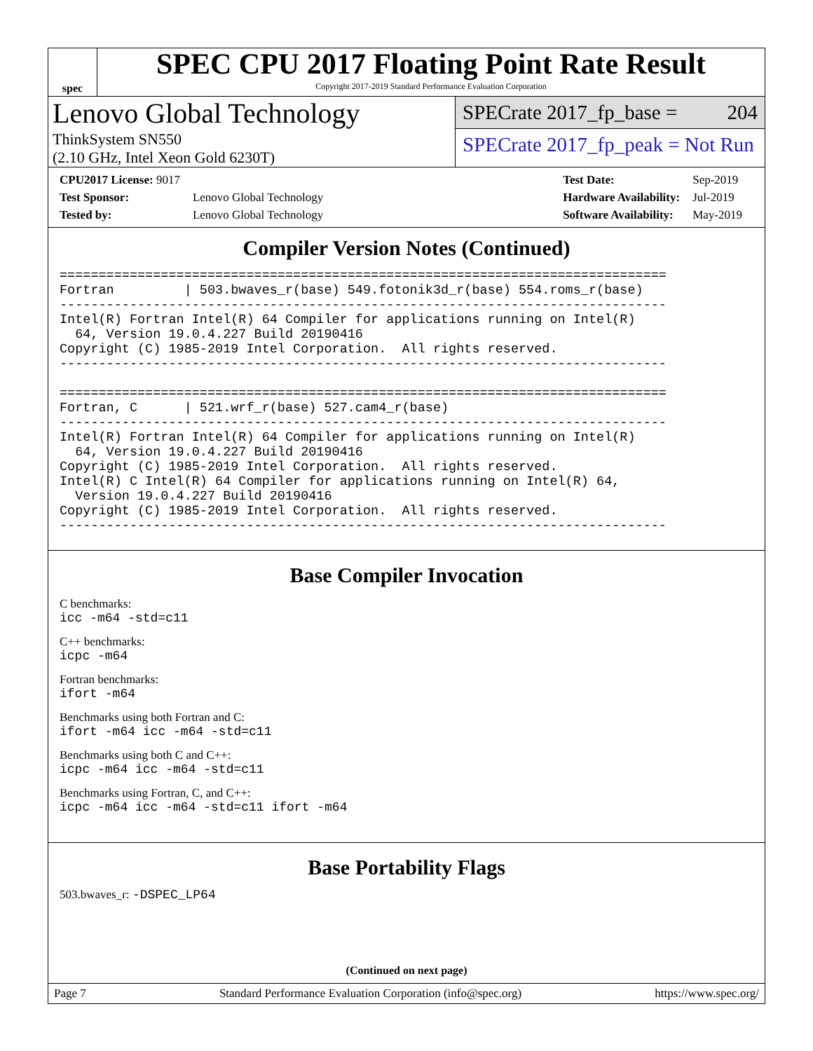spec
SPEC CPU 2017 Floating Point Rate Result
Copyright 2017-2019 Standard Performance Evaluation Corporation
Lenovo Global Technology
ThinkSystem SN550
(2.10 GHz, Intel Xeon Gold 6230T)
SPECrate 2017_fp_base = 204
SPECrate 2017_fp_peak = Not Run
| CPU2017 License: 9017 | |
| Test Sponsor: | Lenovo Global Technology |
| Tested by: | Lenovo Global Technology |
| Test Date: | Sep-2019 |
| Hardware Availability: | Jul-2019 |
| Software Availability: | May-2019 |
Compiler Version Notes (Continued)
==============================================================================
Fortran         | 503.bwaves_r(base) 549.fotonik3d_r(base) 554.roms_r(base)
------------------------------------------------------------------------------
Intel(R) Fortran Intel(R) 64 Compiler for applications running on Intel(R)
  64, Version 19.0.4.227 Build 20190416
Copyright (C) 1985-2019 Intel Corporation.  All rights reserved.
------------------------------------------------------------------------------

==============================================================================
Fortran, C      | 521.wrf_r(base) 527.cam4_r(base)
------------------------------------------------------------------------------
Intel(R) Fortran Intel(R) 64 Compiler for applications running on Intel(R)
  64, Version 19.0.4.227 Build 20190416
Copyright (C) 1985-2019 Intel Corporation.  All rights reserved.
Intel(R) C Intel(R) 64 Compiler for applications running on Intel(R) 64,
  Version 19.0.4.227 Build 20190416
Copyright (C) 1985-2019 Intel Corporation.  All rights reserved.
------------------------------------------------------------------------------
Base Compiler Invocation
C benchmarks:
icc -m64 -std=c11
C++ benchmarks:
icpc -m64
Fortran benchmarks:
ifort -m64
Benchmarks using both Fortran and C:
ifort -m64 icc -m64 -std=c11
Benchmarks using both C and C++:
icpc -m64 icc -m64 -std=c11
Benchmarks using Fortran, C, and C++:
icpc -m64 icc -m64 -std=c11 ifort -m64
Base Portability Flags
503.bwaves_r: -DSPEC_LP64
(Continued on next page)
Page 7 Standard Performance Evaluation Corporation (info@spec.org) https://www.spec.org/